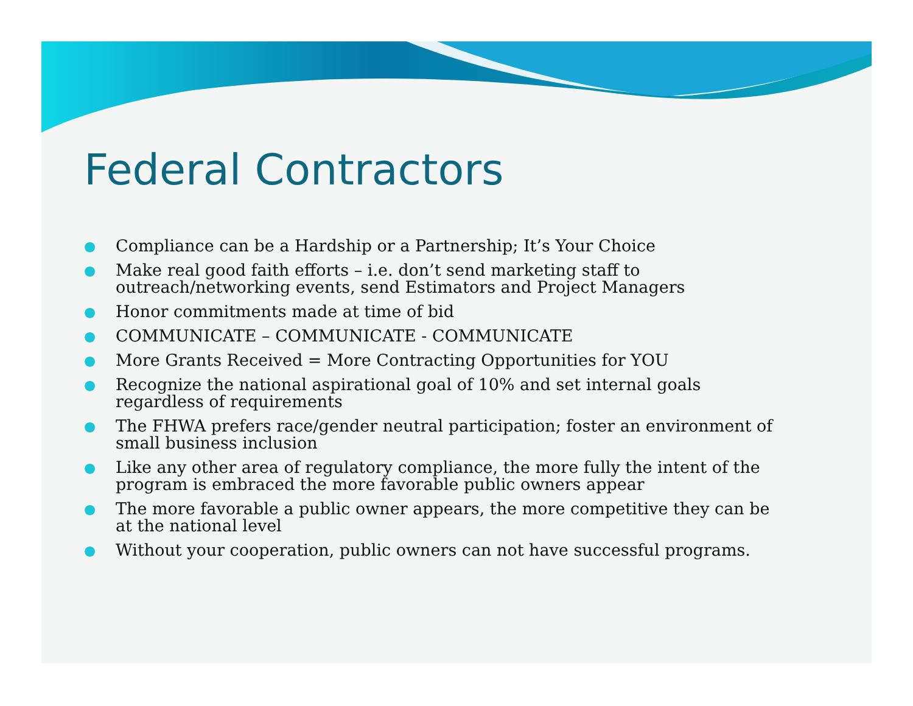Federal Contractors
● Compliance can be a Hardship or a Partnership; It’s Your Choice
● Make real good faith efforts – i.e. don’t send marketing staff to outreach/networking events, send Estimators and Project Managers
● Honor commitments made at time of bid
● COMMUNICATE – COMMUNICATE - COMMUNICATE
● More Grants Received = More Contracting Opportunities for YOU
● Recognize the national aspirational goal of 10% and set internal goals regardless of requirements
● The FHWA prefers race/gender neutral participation; foster an environment of small business inclusion
● Like any other area of regulatory compliance, the more fully the intent of the program is embraced the more favorable public owners appear
● The more favorable a public owner appears, the more competitive they can be at the national level
● Without your cooperation, public owners can not have successful programs.